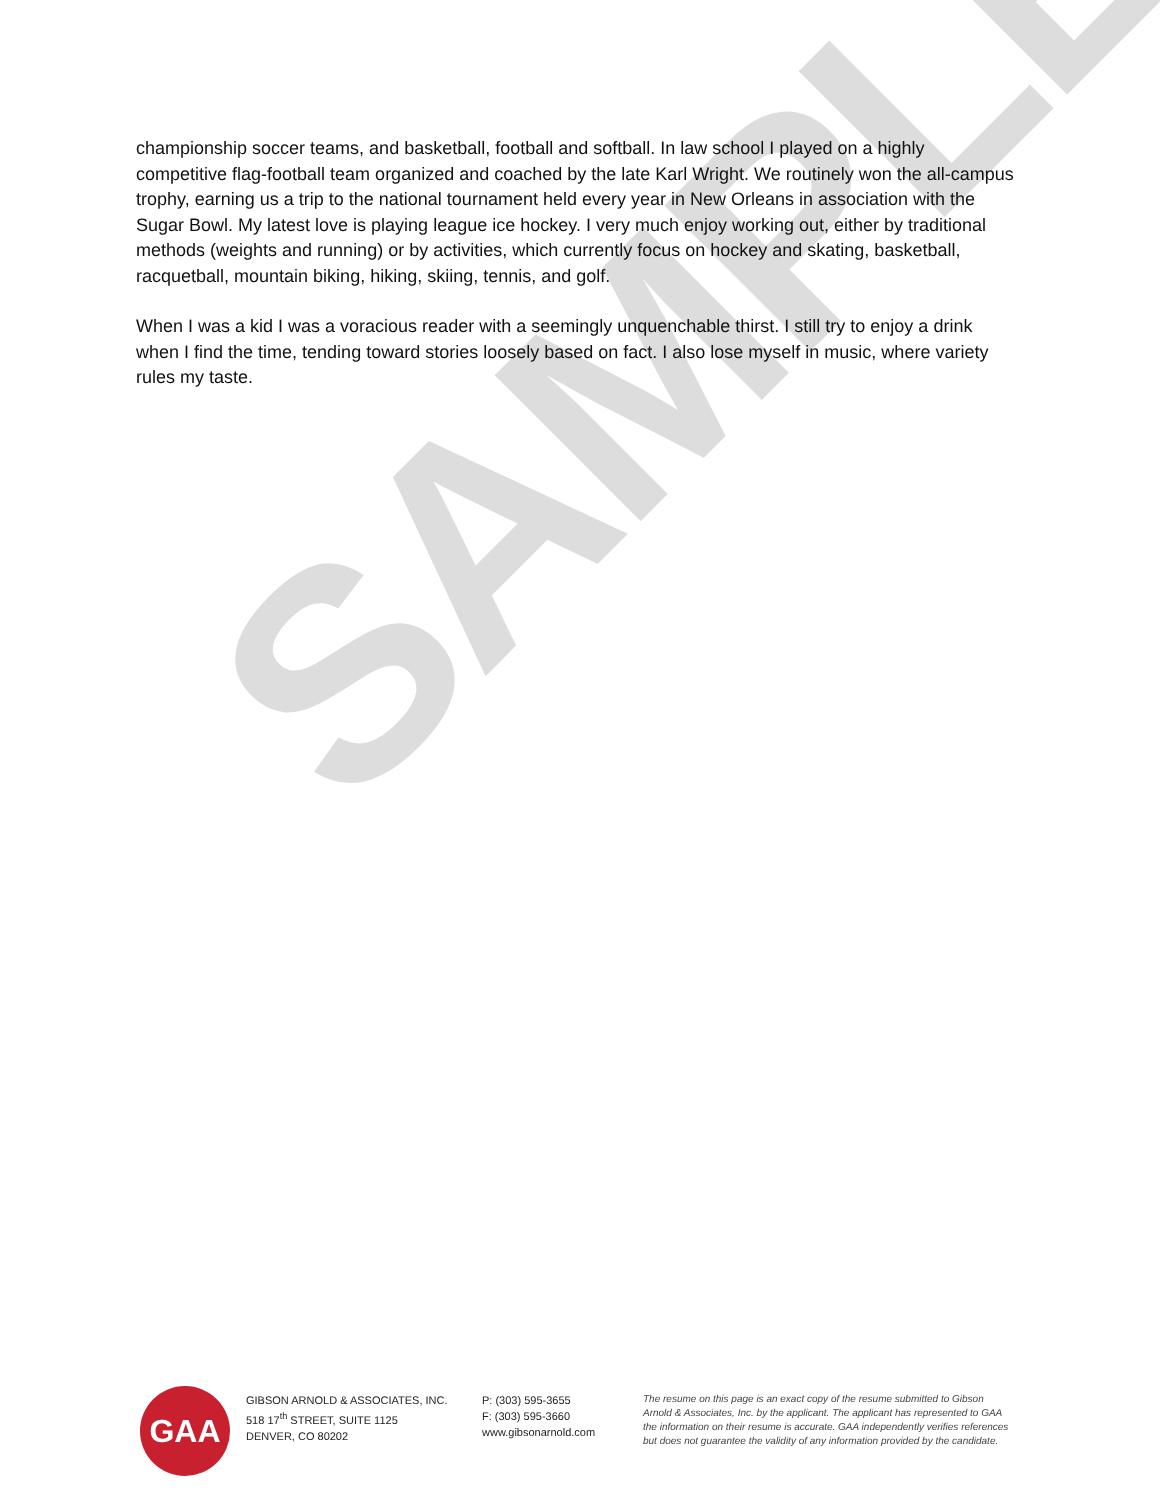SAMPLE
championship soccer teams, and basketball, football and softball. In law school I played on a highly competitive flag-football team organized and coached by the late Karl Wright. We routinely won the all-campus trophy, earning us a trip to the national tournament held every year in New Orleans in association with the Sugar Bowl. My latest love is playing league ice hockey. I very much enjoy working out, either by traditional methods (weights and running) or by activities, which currently focus on hockey and skating, basketball, racquetball, mountain biking, hiking, skiing, tennis, and golf.
When I was a kid I was a voracious reader with a seemingly unquenchable thirst. I still try to enjoy a drink when I find the time, tending toward stories loosely based on fact. I also lose myself in music, where variety rules my taste.
GAA
GIBSON ARNOLD & ASSOCIATES, INC.
518 17<sup>th</sup> STREET, SUITE 1125
DENVER, CO 80202
P: (303) 595-3655
F: (303) 595-3660
www.gibsonarnold.com
The resume on this page is an exact copy of the resume submitted to Gibson Arnold & Associates, Inc. by the applicant. The applicant has represented to GAA the information on their resume is accurate. GAA independently verifies references but does not guarantee the validity of any information provided by the candidate.